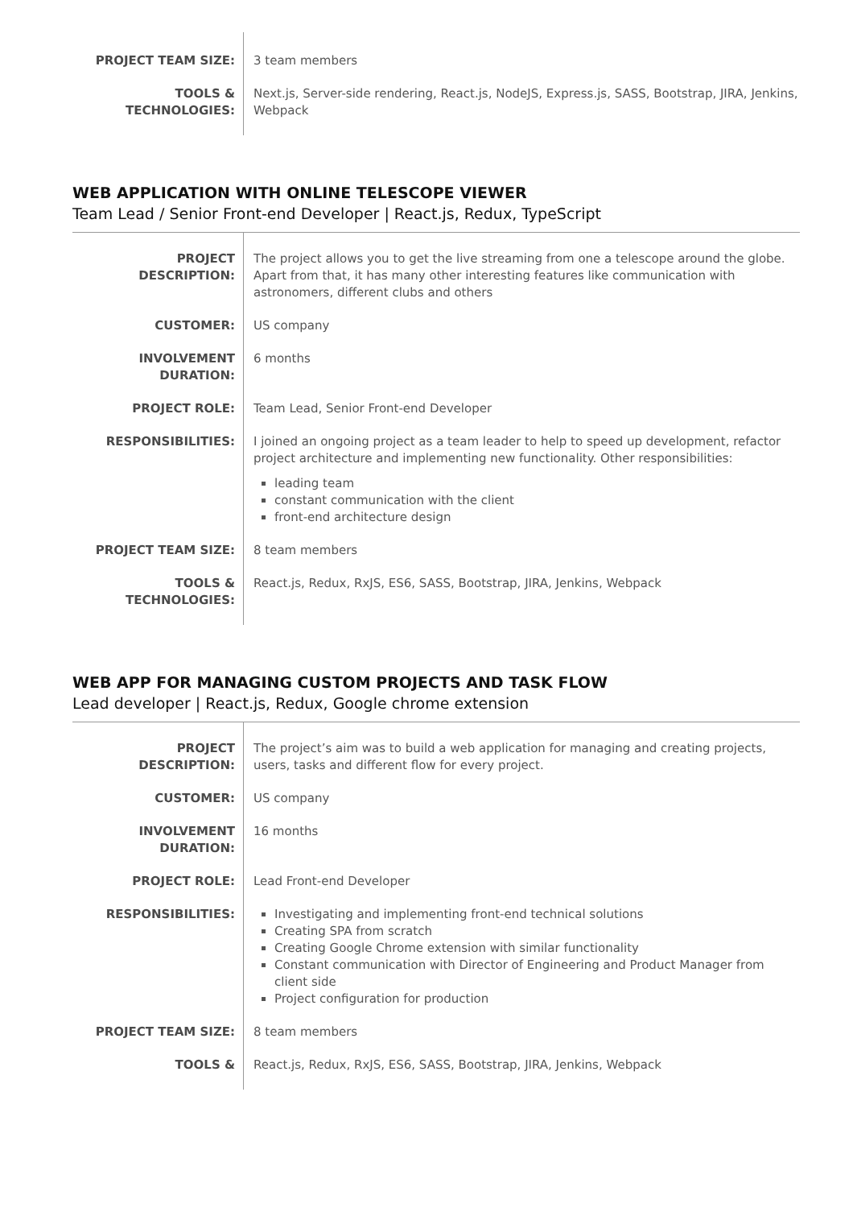| PROJECT TEAM SIZE: | 3 team members |
| TOOLS & TECHNOLOGIES: | Next.js, Server-side rendering, React.js, NodeJS, Express.js, SASS, Bootstrap, JIRA, Jenkins, Webpack |
WEB APPLICATION WITH ONLINE TELESCOPE VIEWER
Team Lead / Senior Front-end Developer | React.js, Redux, TypeScript
| PROJECT DESCRIPTION: | The project allows you to get the live streaming from one a telescope around the globe. Apart from that, it has many other interesting features like communication with astronomers, different clubs and others |
| CUSTOMER: | US company |
| INVOLVEMENT DURATION: | 6 months |
| PROJECT ROLE: | Team Lead, Senior Front-end Developer |
| RESPONSIBILITIES: | I joined an ongoing project as a team leader to help to speed up development, refactor project architecture and implementing new functionality. Other responsibilities: leading team constant communication with the client front-end architecture design |
| PROJECT TEAM SIZE: | 8 team members |
| TOOLS & TECHNOLOGIES: | React.js, Redux, RxJS, ES6, SASS, Bootstrap, JIRA, Jenkins, Webpack |
WEB APP FOR MANAGING CUSTOM PROJECTS AND TASK FLOW
Lead developer | React.js, Redux, Google chrome extension
| PROJECT DESCRIPTION: | The project’s aim was to build a web application for managing and creating projects, users, tasks and different flow for every project. |
| CUSTOMER: | US company |
| INVOLVEMENT DURATION: | 16 months |
| PROJECT ROLE: | Lead Front-end Developer |
| RESPONSIBILITIES: | Investigating and implementing front-end technical solutions Creating SPA from scratch Creating Google Chrome extension with similar functionality Constant communication with Director of Engineering and Product Manager from client side Project configuration for production |
| PROJECT TEAM SIZE: | 8 team members |
| TOOLS & | React.js, Redux, RxJS, ES6, SASS, Bootstrap, JIRA, Jenkins, Webpack |